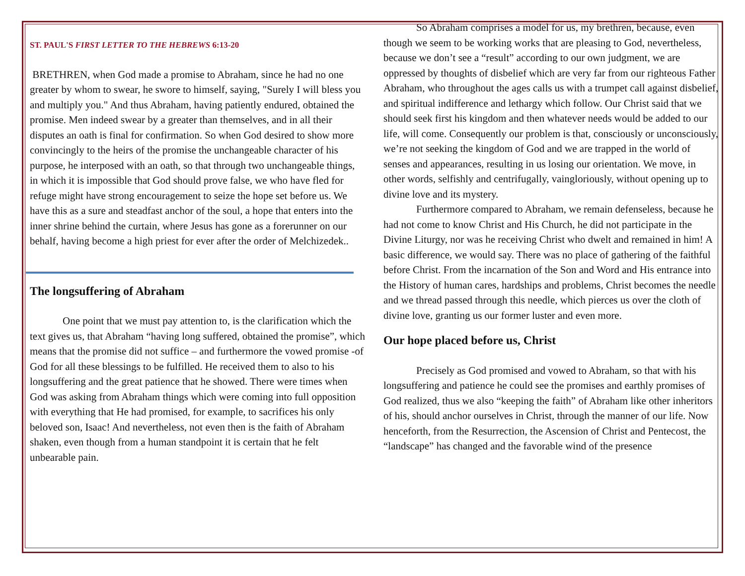ST. PAUL'S FIRST LETTER TO THE HEBREWS 6:13-20
BRETHREN, when God made a promise to Abraham, since he had no one greater by whom to swear, he swore to himself, saying, "Surely I will bless you and multiply you." And thus Abraham, having patiently endured, obtained the promise. Men indeed swear by a greater than themselves, and in all their disputes an oath is final for confirmation. So when God desired to show more convincingly to the heirs of the promise the unchangeable character of his purpose, he interposed with an oath, so that through two unchangeable things, in which it is impossible that God should prove false, we who have fled for refuge might have strong encouragement to seize the hope set before us. We have this as a sure and steadfast anchor of the soul, a hope that enters into the inner shrine behind the curtain, where Jesus has gone as a forerunner on our behalf, having become a high priest for ever after the order of Melchizedek..
The longsuffering of Abraham
One point that we must pay attention to, is the clarification which the text gives us, that Abraham “having long suffered, obtained the promise”, which means that the promise did not suffice – and furthermore the vowed promise -of God for all these blessings to be fulfilled. He received them to also to his longsuffering and the great patience that he showed. There were times when God was asking from Abraham things which were coming into full opposition with everything that He had promised, for example, to sacrifices his only beloved son, Isaac! And nevertheless, not even then is the faith of Abraham shaken, even though from a human standpoint it is certain that he felt unbearable pain.
So Abraham comprises a model for us, my brethren, because, even though we seem to be working works that are pleasing to God, nevertheless, because we don’t see a “result” according to our own judgment, we are oppressed by thoughts of disbelief which are very far from our righteous Father Abraham, who throughout the ages calls us with a trumpet call against disbelief, and spiritual indifference and lethargy which follow. Our Christ said that we should seek first his kingdom and then whatever needs would be added to our life, will come. Consequently our problem is that, consciously or unconsciously, we’re not seeking the kingdom of God and we are trapped in the world of senses and appearances, resulting in us losing our orientation. We move, in other words, selfishly and centrifugally, vaingloriously, without opening up to divine love and its mystery.
Furthermore compared to Abraham, we remain defenseless, because he had not come to know Christ and His Church, he did not participate in the Divine Liturgy, nor was he receiving Christ who dwelt and remained in him! A basic difference, we would say. There was no place of gathering of the faithful before Christ. From the incarnation of the Son and Word and His entrance into the History of human cares, hardships and problems, Christ becomes the needle and we thread passed through this needle, which pierces us over the cloth of divine love, granting us our former luster and even more.
Our hope placed before us, Christ
Precisely as God promised and vowed to Abraham, so that with his longsuffering and patience he could see the promises and earthly promises of God realized, thus we also “keeping the faith” of Abraham like other inheritors of his, should anchor ourselves in Christ, through the manner of our life. Now henceforth, from the Resurrection, the Ascension of Christ and Pentecost, the “landscape” has changed and the favorable wind of the presence